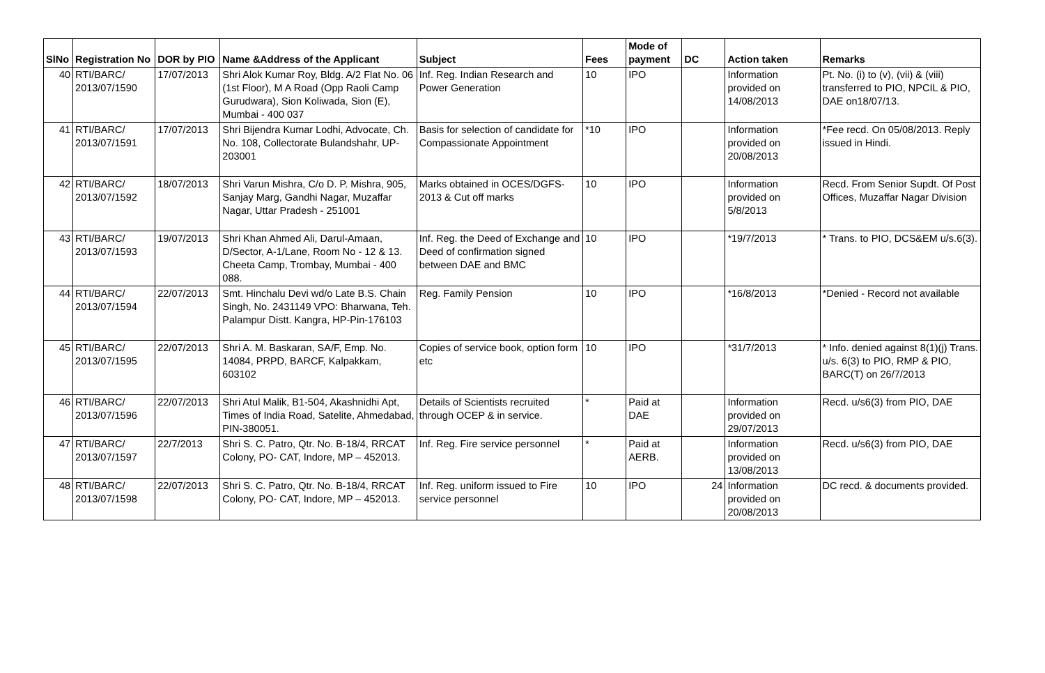| SlNo | Registration No | DOR by PIO | Name &Address of the Applicant | Subject | Fees | Mode of payment | DC | Action taken | Remarks |
| --- | --- | --- | --- | --- | --- | --- | --- | --- | --- |
| 40 | RTI/BARC/ 2013/07/1590 | 17/07/2013 | Shri Alok Kumar Roy, Bldg. A/2 Flat No. 06 (1st Floor), M A Road (Opp Raoli Camp Gurudwara), Sion Koliwada, Sion (E), Mumbai - 400 037 | Inf. Reg. Indian Research and Power Generation | 10 | IPO | | Information provided on 14/08/2013 | Pt. No. (i) to (v), (vii) & (viii) transferred to PIO, NPCIL & PIO, DAE on18/07/13. |
| 41 | RTI/BARC/ 2013/07/1591 | 17/07/2013 | Shri Bijendra Kumar Lodhi, Advocate, Ch. No. 108, Collectorate Bulandshahr, UP-203001 | Basis for selection of candidate for Compassionate Appointment | *10 | IPO | | Information provided on 20/08/2013 | *Fee recd. On 05/08/2013. Reply issued in Hindi. |
| 42 | RTI/BARC/ 2013/07/1592 | 18/07/2013 | Shri Varun Mishra, C/o D. P. Mishra, 905, Sanjay Marg, Gandhi Nagar, Muzaffar Nagar, Uttar Pradesh - 251001 | Marks obtained in OCES/DGFS-2013 & Cut off marks | 10 | IPO | | Information provided on 5/8/2013 | Recd. From Senior Supdt. Of Post Offices, Muzaffar Nagar Division |
| 43 | RTI/BARC/ 2013/07/1593 | 19/07/2013 | Shri Khan Ahmed Ali, Darul-Amaan, D/Sector, A-1/Lane, Room No - 12 & 13. Cheeta Camp, Trombay, Mumbai - 400 088. | Inf. Reg. the Deed of Exchange and Deed of confirmation signed between DAE and BMC | 10 | IPO | | *19/7/2013 | * Trans. to PIO, DCS&EM u/s.6(3). |
| 44 | RTI/BARC/ 2013/07/1594 | 22/07/2013 | Smt. Hinchalu Devi wd/o Late B.S. Chain Singh, No. 2431149 VPO: Bharwana, Teh. Palampur Distt. Kangra, HP-Pin-176103 | Reg. Family Pension | 10 | IPO | | *16/8/2013 | *Denied - Record not available |
| 45 | RTI/BARC/ 2013/07/1595 | 22/07/2013 | Shri A. M. Baskaran, SA/F, Emp. No. 14084, PRPD, BARCF, Kalpakkam, 603102 | Copies of service book, option form etc | 10 | IPO | | *31/7/2013 | * Info. denied against 8(1)(j) Trans. u/s. 6(3) to PIO, RMP & PIO, BARC(T) on 26/7/2013 |
| 46 | RTI/BARC/ 2013/07/1596 | 22/07/2013 | Shri Atul Malik, B1-504, Akashnidhi Apt, Times of India Road, Satelite, Ahmedabad, PIN-380051. | Details of Scientists recruited through OCEP & in service. | * | Paid at DAE | | Information provided on 29/07/2013 | Recd. u/s6(3) from PIO, DAE |
| 47 | RTI/BARC/ 2013/07/1597 | 22/7/2013 | Shri S. C. Patro, Qtr. No. B-18/4, RRCAT Colony, PO- CAT, Indore, MP – 452013. | Inf. Reg. Fire service personnel | * | Paid at AERB. | | Information provided on 13/08/2013 | Recd. u/s6(3) from PIO, DAE |
| 48 | RTI/BARC/ 2013/07/1598 | 22/07/2013 | Shri S. C. Patro, Qtr. No. B-18/4, RRCAT Colony, PO- CAT, Indore, MP – 452013. | Inf. Reg. uniform issued to Fire service personnel | 10 | IPO | 24 | Information provided on 20/08/2013 | DC recd. & documents provided. |